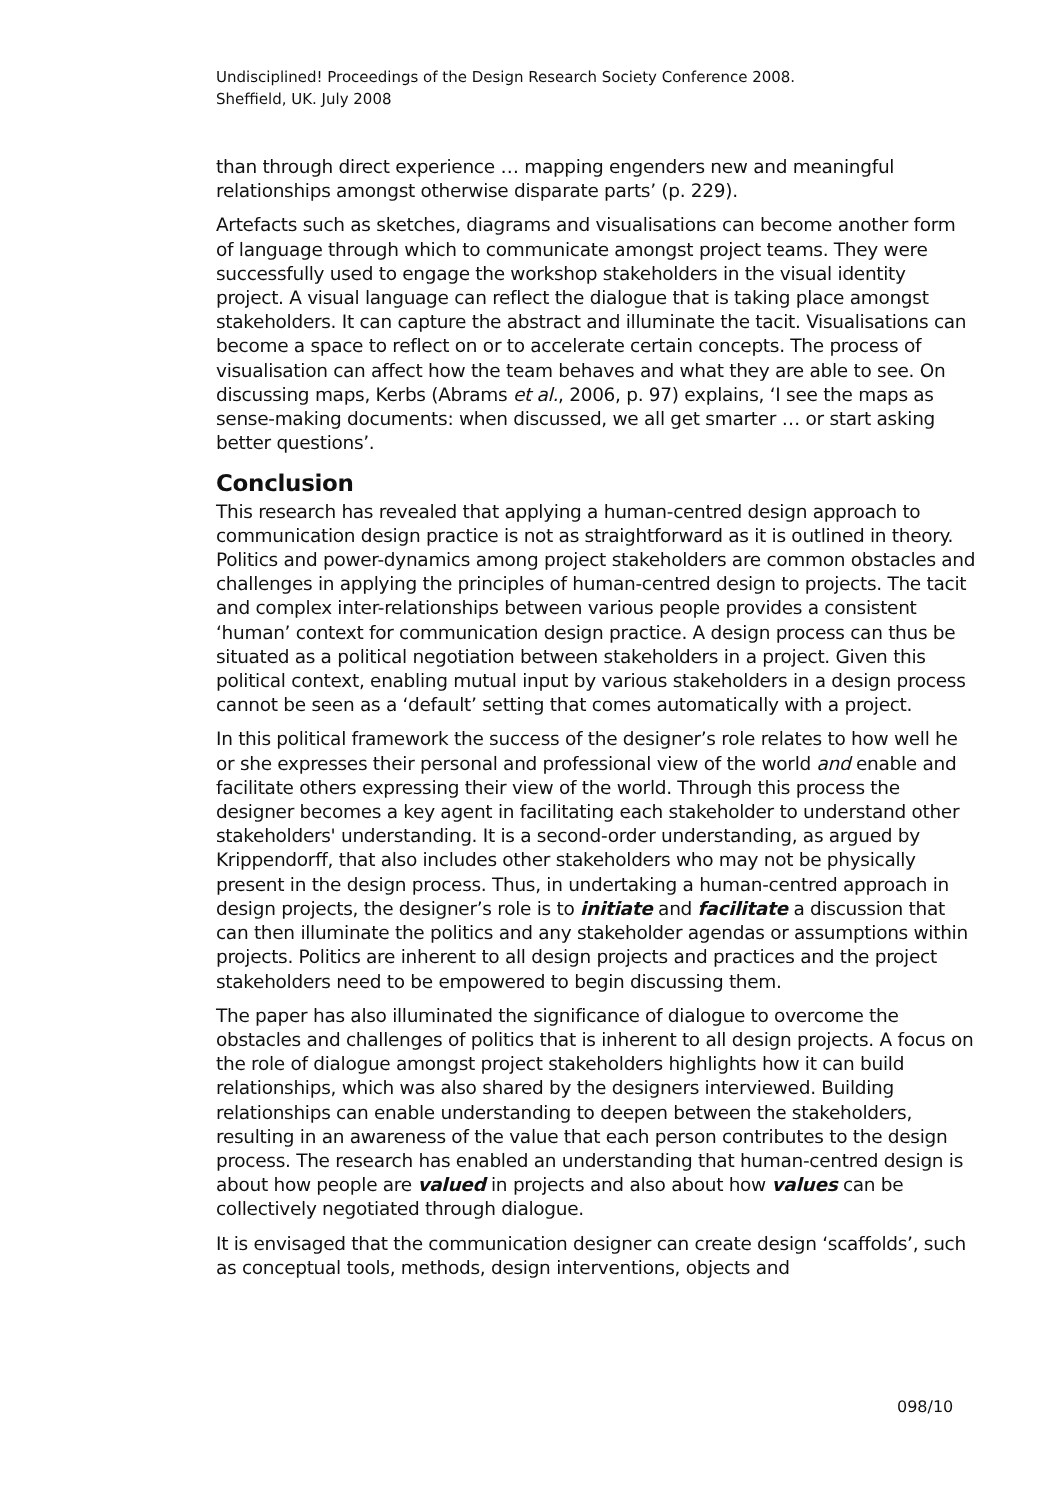Undisciplined! Proceedings of the Design Research Society Conference 2008.
Sheffield, UK. July 2008
than through direct experience … mapping engenders new and meaningful relationships amongst otherwise disparate parts’ (p. 229).
Artefacts such as sketches, diagrams and visualisations can become another form of language through which to communicate amongst project teams. They were successfully used to engage the workshop stakeholders in the visual identity project. A visual language can reflect the dialogue that is taking place amongst stakeholders. It can capture the abstract and illuminate the tacit. Visualisations can become a space to reflect on or to accelerate certain concepts. The process of visualisation can affect how the team behaves and what they are able to see. On discussing maps, Kerbs (Abrams et al., 2006, p. 97) explains, ‘I see the maps as sense-making documents: when discussed, we all get smarter … or start asking better questions’.
Conclusion
This research has revealed that applying a human-centred design approach to communication design practice is not as straightforward as it is outlined in theory. Politics and power-dynamics among project stakeholders are common obstacles and challenges in applying the principles of human-centred design to projects. The tacit and complex inter-relationships between various people provides a consistent ‘human’ context for communication design practice. A design process can thus be situated as a political negotiation between stakeholders in a project. Given this political context, enabling mutual input by various stakeholders in a design process cannot be seen as a ‘default’ setting that comes automatically with a project.
In this political framework the success of the designer’s role relates to how well he or she expresses their personal and professional view of the world and enable and facilitate others expressing their view of the world. Through this process the designer becomes a key agent in facilitating each stakeholder to understand other stakeholders' understanding. It is a second-order understanding, as argued by Krippendorff, that also includes other stakeholders who may not be physically present in the design process. Thus, in undertaking a human-centred approach in design projects, the designer’s role is to initiate and facilitate a discussion that can then illuminate the politics and any stakeholder agendas or assumptions within projects. Politics are inherent to all design projects and practices and the project stakeholders need to be empowered to begin discussing them.
The paper has also illuminated the significance of dialogue to overcome the obstacles and challenges of politics that is inherent to all design projects. A focus on the role of dialogue amongst project stakeholders highlights how it can build relationships, which was also shared by the designers interviewed. Building relationships can enable understanding to deepen between the stakeholders, resulting in an awareness of the value that each person contributes to the design process. The research has enabled an understanding that human-centred design is about how people are valued in projects and also about how values can be collectively negotiated through dialogue.
It is envisaged that the communication designer can create design ‘scaffolds’, such as conceptual tools, methods, design interventions, objects and
098/10